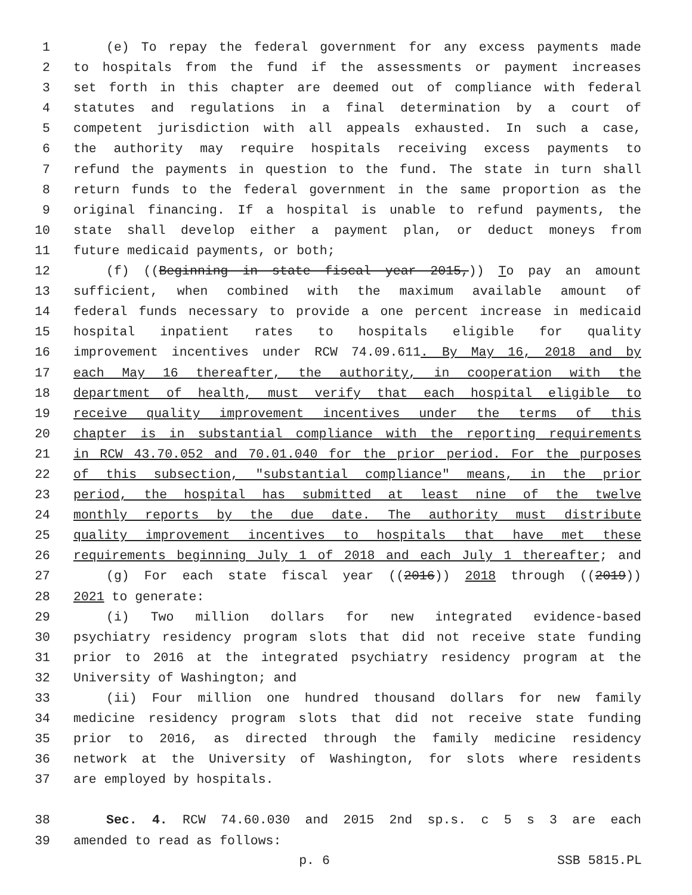1 (e) To repay the federal government for any excess payments made
2 to hospitals from the fund if the assessments or payment increases
3 set forth in this chapter are deemed out of compliance with federal
4 statutes and regulations in a final determination by a court of
5 competent jurisdiction with all appeals exhausted. In such a case,
6 the authority may require hospitals receiving excess payments to
7 refund the payments in question to the fund. The state in turn shall
8 return funds to the federal government in the same proportion as the
9 original financing. If a hospital is unable to refund payments, the
10 state shall develop either a payment plan, or deduct moneys from
11 future medicaid payments, or both;
12 (f) ((Beginning in state fiscal year 2015,)) To pay an amount
13 sufficient, when combined with the maximum available amount of
14 federal funds necessary to provide a one percent increase in medicaid
15 hospital inpatient rates to hospitals eligible for quality
16 improvement incentives under RCW 74.09.611. By May 16, 2018 and by
17 each May 16 thereafter, the authority, in cooperation with the
18 department of health, must verify that each hospital eligible to
19 receive quality improvement incentives under the terms of this
20 chapter is in substantial compliance with the reporting requirements
21 in RCW 43.70.052 and 70.01.040 for the prior period. For the purposes
22 of this subsection, "substantial compliance" means, in the prior
23 period, the hospital has submitted at least nine of the twelve
24 monthly reports by the due date. The authority must distribute
25 quality improvement incentives to hospitals that have met these
26 requirements beginning July 1 of 2018 and each July 1 thereafter; and
27 (g) For each state fiscal year ((2016)) 2018 through ((2019))
28 2021 to generate:
29 (i) Two million dollars for new integrated evidence-based
30 psychiatry residency program slots that did not receive state funding
31 prior to 2016 at the integrated psychiatry residency program at the
32 University of Washington; and
33 (ii) Four million one hundred thousand dollars for new family
34 medicine residency program slots that did not receive state funding
35 prior to 2016, as directed through the family medicine residency
36 network at the University of Washington, for slots where residents
37 are employed by hospitals.
38 Sec. 4. RCW 74.60.030 and 2015 2nd sp.s. c 5 s 3 are each
39 amended to read as follows:
p. 6 SSB 5815.PL